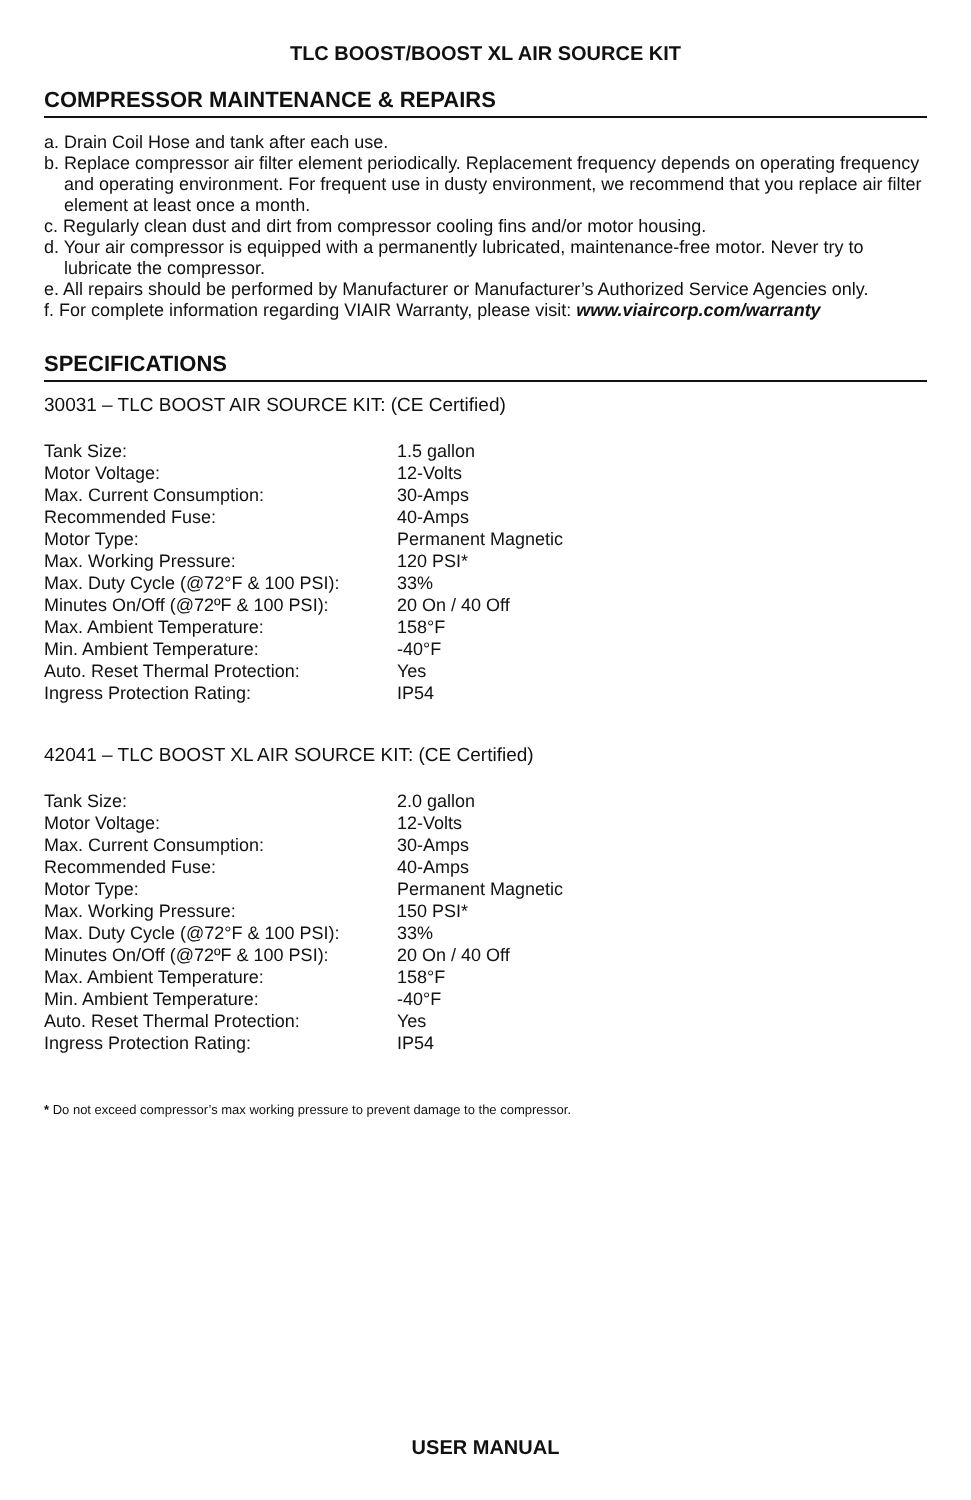TLC BOOST/BOOST XL AIR SOURCE KIT
COMPRESSOR MAINTENANCE & REPAIRS
a. Drain Coil Hose and tank after each use.
b. Replace compressor air filter element periodically. Replacement frequency depends on operating frequency and operating environment. For frequent use in dusty environment, we recommend that you replace air filter element at least once a month.
c. Regularly clean dust and dirt from compressor cooling fins and/or motor housing.
d. Your air compressor is equipped with a permanently lubricated, maintenance-free motor. Never try to lubricate the compressor.
e. All repairs should be performed by Manufacturer or Manufacturer’s Authorized Service Agencies only.
f. For complete information regarding VIAIR Warranty, please visit: www.viaircorp.com/warranty
SPECIFICATIONS
30031 – TLC BOOST AIR SOURCE KIT: (CE Certified)
| Tank Size: | 1.5 gallon |
| Motor Voltage: | 12-Volts |
| Max. Current Consumption: | 30-Amps |
| Recommended Fuse: | 40-Amps |
| Motor Type: | Permanent Magnetic |
| Max. Working Pressure: | 120 PSI* |
| Max. Duty Cycle (@72°F & 100 PSI): | 33% |
| Minutes On/Off (@72ºF & 100 PSI): | 20 On / 40 Off |
| Max. Ambient Temperature: | 158°F |
| Min. Ambient Temperature: | -40°F |
| Auto. Reset Thermal Protection: | Yes |
| Ingress Protection Rating: | IP54 |
42041 – TLC BOOST XL AIR SOURCE KIT: (CE Certified)
| Tank Size: | 2.0 gallon |
| Motor Voltage: | 12-Volts |
| Max. Current Consumption: | 30-Amps |
| Recommended Fuse: | 40-Amps |
| Motor Type: | Permanent Magnetic |
| Max. Working Pressure: | 150 PSI* |
| Max. Duty Cycle (@72°F & 100 PSI): | 33% |
| Minutes On/Off (@72ºF & 100 PSI): | 20 On / 40 Off |
| Max. Ambient Temperature: | 158°F |
| Min. Ambient Temperature: | -40°F |
| Auto. Reset Thermal Protection: | Yes |
| Ingress Protection Rating: | IP54 |
* Do not exceed compressor’s max working pressure to prevent damage to the compressor.
USER MANUAL